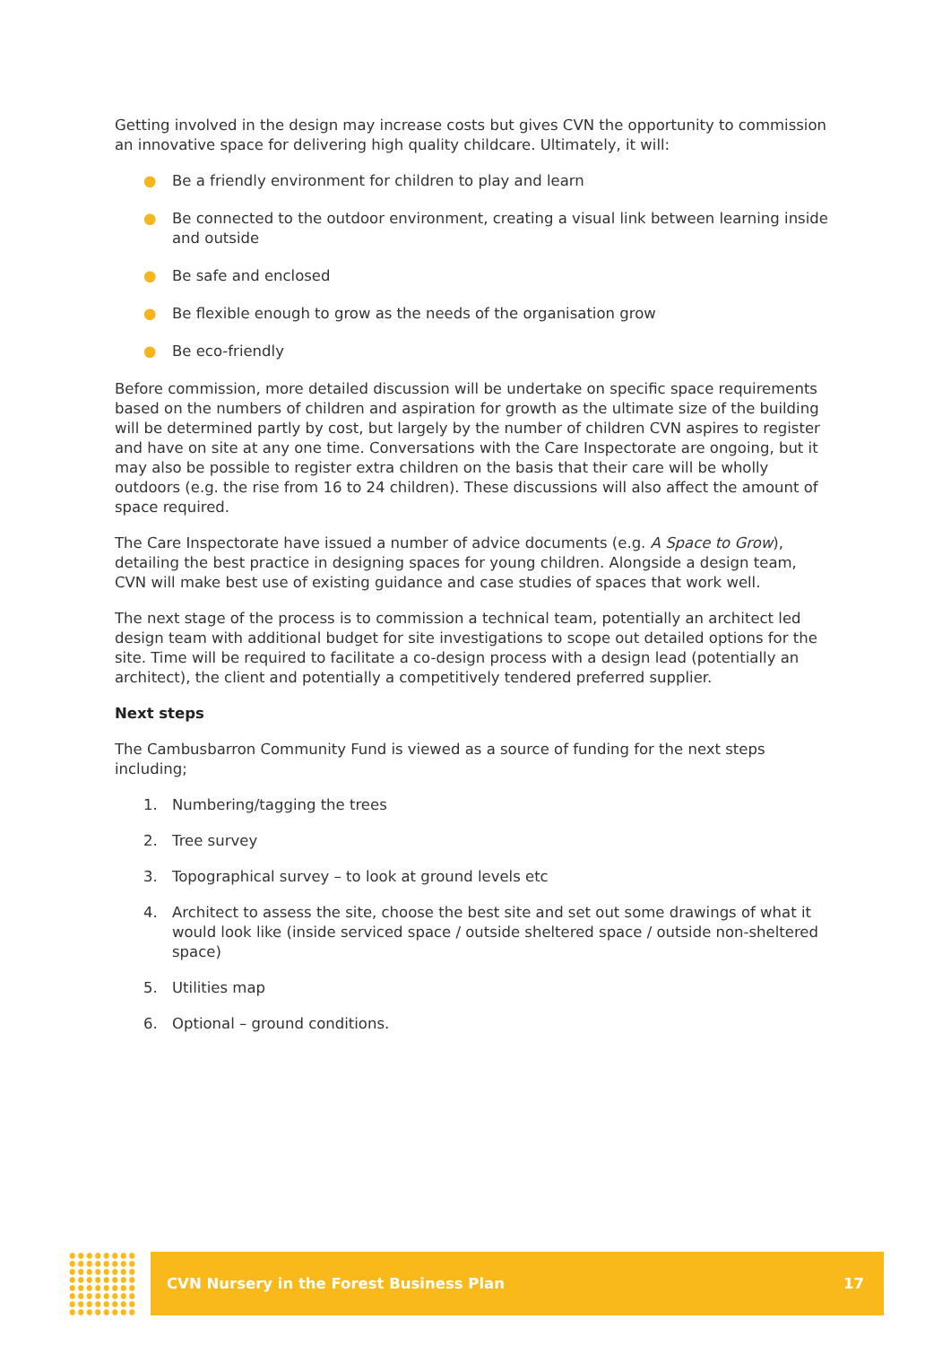Getting involved in the design may increase costs but gives CVN the opportunity to commission an innovative space for delivering high quality childcare. Ultimately, it will:
● Be a friendly environment for children to play and learn
● Be connected to the outdoor environment, creating a visual link between learning inside and outside
● Be safe and enclosed
● Be flexible enough to grow as the needs of the organisation grow
● Be eco-friendly
Before commission, more detailed discussion will be undertake on specific space requirements based on the numbers of children and aspiration for growth as the ultimate size of the building will be determined partly by cost, but largely by the number of children CVN aspires to register and have on site at any one time. Conversations with the Care Inspectorate are ongoing, but it may also be possible to register extra children on the basis that their care will be wholly outdoors (e.g. the rise from 16 to 24 children). These discussions will also affect the amount of space required.
The Care Inspectorate have issued a number of advice documents (e.g. A Space to Grow), detailing the best practice in designing spaces for young children. Alongside a design team, CVN will make best use of existing guidance and case studies of spaces that work well.
The next stage of the process is to commission a technical team, potentially an architect led design team with additional budget for site investigations to scope out detailed options for the site. Time will be required to facilitate a co-design process with a design lead (potentially an architect), the client and potentially a competitively tendered preferred supplier.
Next steps
The Cambusbarron Community Fund is viewed as a source of funding for the next steps including;
1. Numbering/tagging the trees
2. Tree survey
3. Topographical survey – to look at ground levels etc
4. Architect to assess the site, choose the best site and set out some drawings of what it would look like (inside serviced space / outside sheltered space / outside non-sheltered space)
5. Utilities map
6. Optional – ground conditions.
CVN Nursery in the Forest Business Plan 17